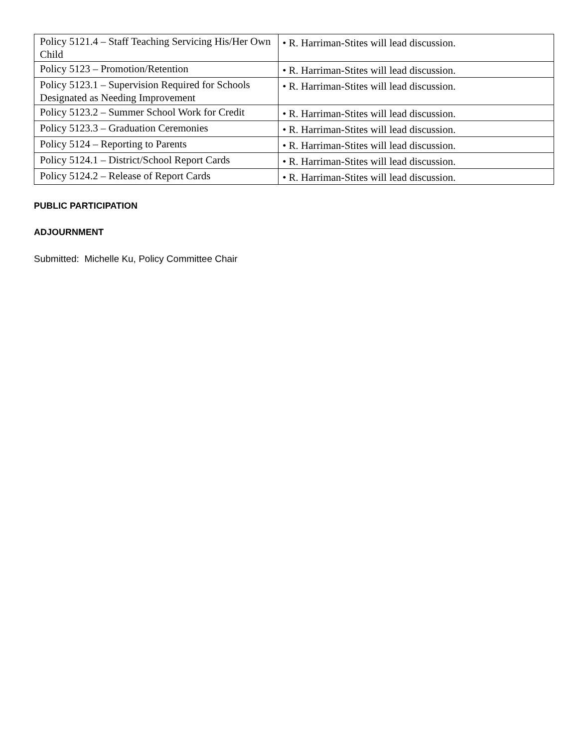| Policy 5121.4 – Staff Teaching Servicing His/Her Own Child | • R. Harriman-Stites will lead discussion. |
| Policy 5123 – Promotion/Retention | • R. Harriman-Stites will lead discussion. |
| Policy 5123.1 – Supervision Required for Schools Designated as Needing Improvement | • R. Harriman-Stites will lead discussion. |
| Policy 5123.2 – Summer School Work for Credit | • R. Harriman-Stites will lead discussion. |
| Policy 5123.3 – Graduation Ceremonies | • R. Harriman-Stites will lead discussion. |
| Policy 5124 – Reporting to Parents | • R. Harriman-Stites will lead discussion. |
| Policy 5124.1 – District/School Report Cards | • R. Harriman-Stites will lead discussion. |
| Policy 5124.2 – Release of Report Cards | • R. Harriman-Stites will lead discussion. |
PUBLIC PARTICIPATION
ADJOURNMENT
Submitted: Michelle Ku, Policy Committee Chair